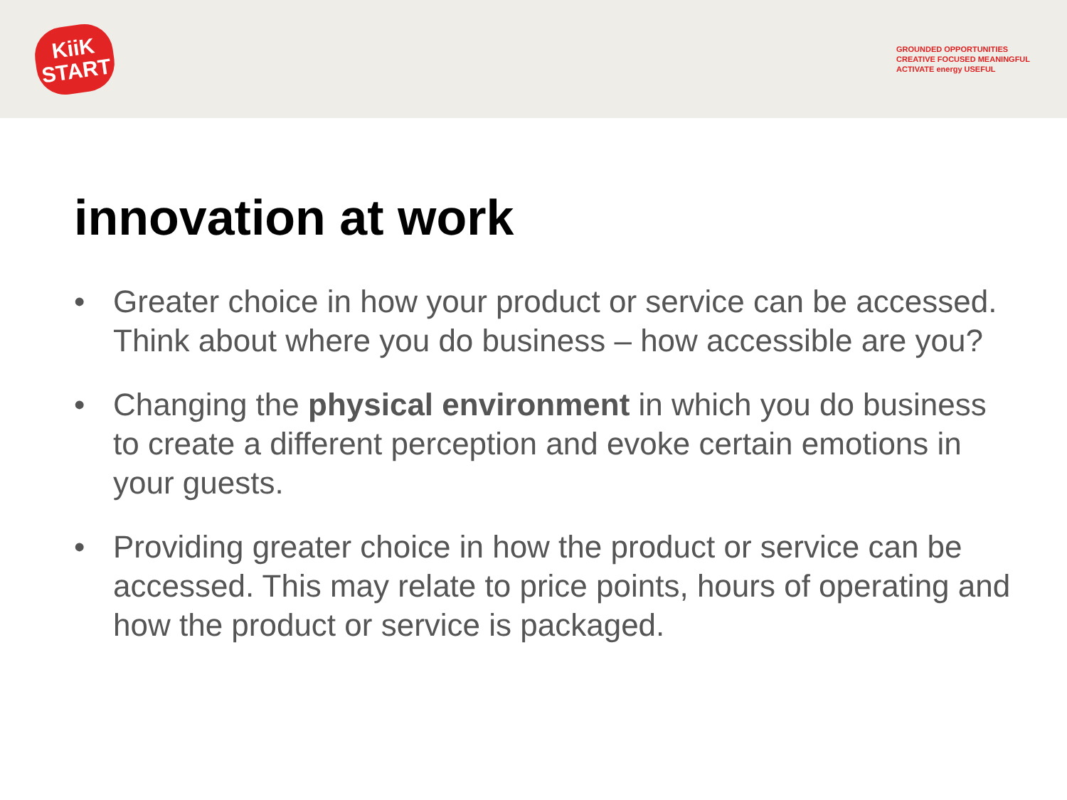KiiK
START
GROUNDED OPPORTUNITIES CREATIVE FOCUSED MEANINGFUL ACTIVATE energy USEFUL
innovation at work
• Greater choice in how your product or service can be accessed. Think about where you do business – how accessible are you?
• Changing the physical environment in which you do business to create a different perception and evoke certain emotions in your guests.
• Providing greater choice in how the product or service can be accessed. This may relate to price points, hours of operating and how the product or service is packaged.